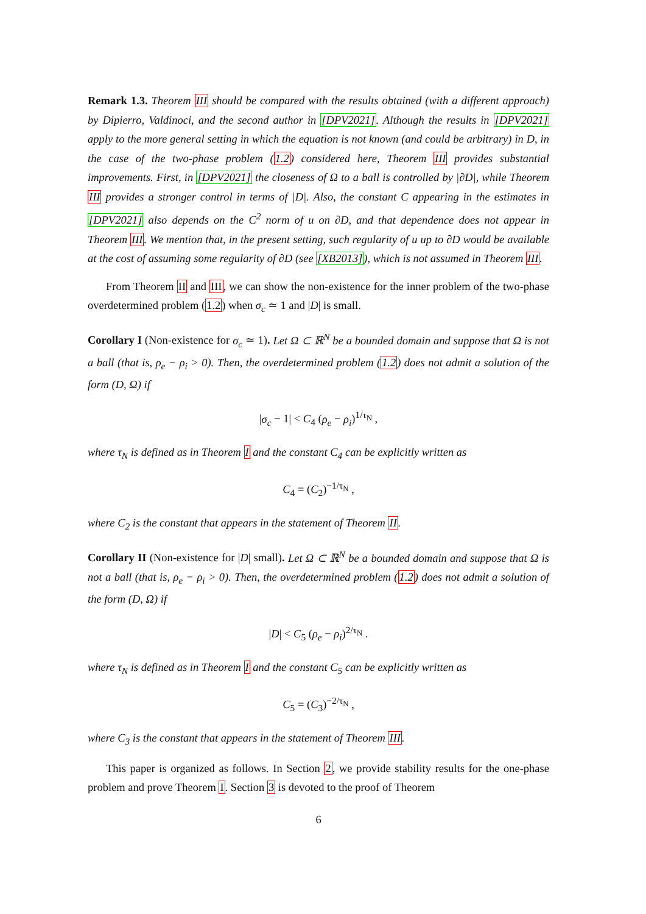Remark 1.3. Theorem III should be compared with the results obtained (with a different approach) by Dipierro, Valdinoci, and the second author in [DPV2021]. Although the results in [DPV2021] apply to the more general setting in which the equation is not known (and could be arbitrary) in D, in the case of the two-phase problem (1.2) considered here, Theorem III provides substantial improvements. First, in [DPV2021] the closeness of Ω to a ball is controlled by |∂D|, while Theorem III provides a stronger control in terms of |D|. Also, the constant C appearing in the estimates in [DPV2021] also depends on the C<sup>2</sup> norm of u on ∂D, and that dependence does not appear in Theorem III. We mention that, in the present setting, such regularity of u up to ∂D would be available at the cost of assuming some regularity of ∂D (see [XB2013]), which is not assumed in Theorem III.
From Theorem II and III, we can show the non-existence for the inner problem of the two-phase overdetermined problem (1.2) when σ<sub>c</sub> ≃ 1 and |D| is small.
Corollary I (Non-existence for σ<sub>c</sub> ≃ 1). Let Ω ⊂ ℝ<sup>N</sup> be a bounded domain and suppose that Ω is not a ball (that is, ρ<sub>e</sub> − ρ<sub>i</sub> > 0). Then, the overdetermined problem (1.2) does not admit a solution of the form (D, Ω) if
|σ<sub>c</sub> − 1| < C<sub>4</sub> (ρ<sub>e</sub> − ρ<sub>i</sub>)<sup>1/τ<sub>N</sub></sup> ,
where τ<sub>N</sub> is defined as in Theorem I and the constant C<sub>4</sub> can be explicitly written as
C<sub>4</sub> = (C<sub>2</sub>)<sup>−1/τ<sub>N</sub></sup> ,
where C<sub>2</sub> is the constant that appears in the statement of Theorem II.
Corollary II (Non-existence for |D| small). Let Ω ⊂ ℝ<sup>N</sup> be a bounded domain and suppose that Ω is not a ball (that is, ρ<sub>e</sub> − ρ<sub>i</sub> > 0). Then, the overdetermined problem (1.2) does not admit a solution of the form (D, Ω) if
|D| < C<sub>5</sub> (ρ<sub>e</sub> − ρ<sub>i</sub>)<sup>2/τ<sub>N</sub></sup> .
where τ<sub>N</sub> is defined as in Theorem I and the constant C<sub>5</sub> can be explicitly written as
C<sub>5</sub> = (C<sub>3</sub>)<sup>−2/τ<sub>N</sub></sup> ,
where C<sub>3</sub> is the constant that appears in the statement of Theorem III.
This paper is organized as follows. In Section 2, we provide stability results for the one-phase problem and prove Theorem I. Section 3 is devoted to the proof of Theorem
6